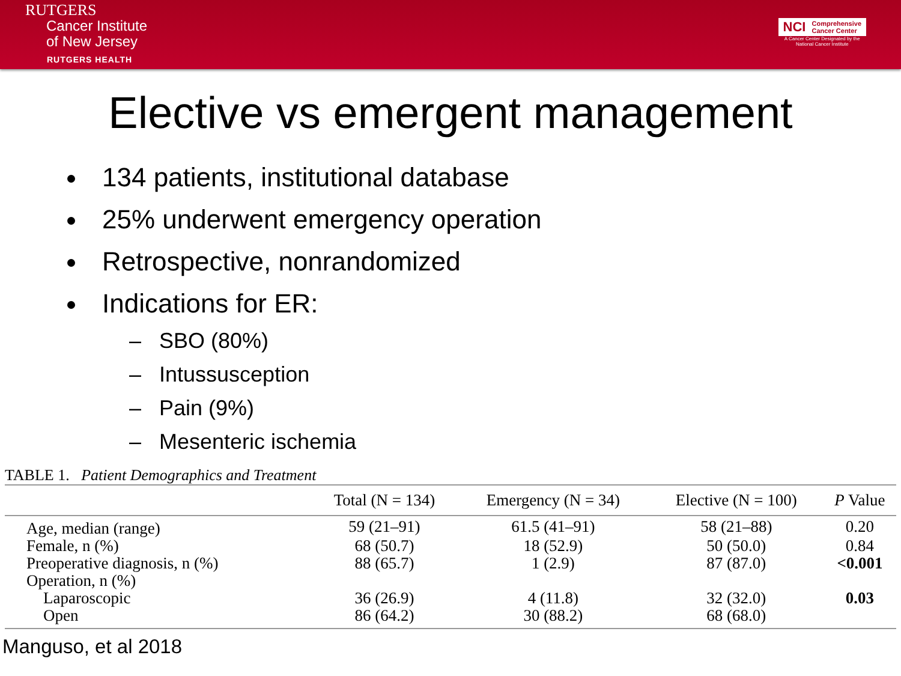RUTGERS
Cancer Institute
of New Jersey
RUTGERS HEALTH
NCI
Comprehensive
Cancer Center
A Cancer Center Designated by the
National Cancer Institute
Elective vs emergent management
134 patients, institutional database
25% underwent emergency operation
Retrospective, nonrandomized
Indications for ER:
– SBO (80%)
– Intussusception
– Pain (9%)
– Mesenteric ischemia
TABLE 1. Patient Demographics and Treatment
| | Total (N = 134) | Emergency (N = 34) | Elective (N = 100) | P Value |
| --- | --- | --- | --- | --- |
| Age, median (range) | 59 (21–91) | 61.5 (41–91) | 58 (21–88) | 0.20 |
| Female, n (%) | 68 (50.7) | 18 (52.9) | 50 (50.0) | 0.84 |
| Preoperative diagnosis, n (%) | 88 (65.7) | 1 (2.9) | 87 (87.0) | <0.001 |
| Operation, n (%) | | | | |
| Laparoscopic | 36 (26.9) | 4 (11.8) | 32 (32.0) | 0.03 |
| Open | 86 (64.2) | 30 (88.2) | 68 (68.0) | |
Manguso, et al 2018